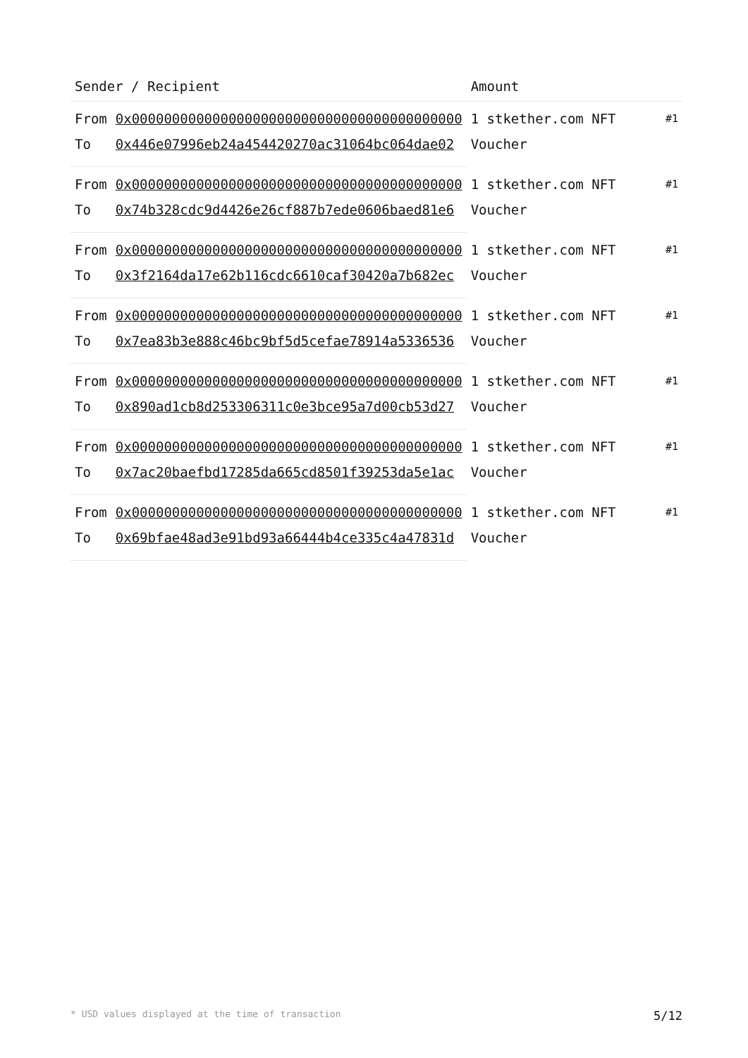| Sender / Recipient | | Amount | |
| --- | --- | --- | --- |
| From | 0x00000000000000000000000000000000000000000 | 1 stkether.com NFT Voucher | #1 |
| To | 0x446e07996eb24a454420270ac31064bc064dae02 | | |
| From | 0x00000000000000000000000000000000000000000 | 1 stkether.com NFT Voucher | #1 |
| To | 0x74b328cdc9d4426e26cf887b7ede0606baed81e6 | | |
| From | 0x00000000000000000000000000000000000000000 | 1 stkether.com NFT Voucher | #1 |
| To | 0x3f2164da17e62b116cdc6610caf30420a7b682ec | | |
| From | 0x00000000000000000000000000000000000000000 | 1 stkether.com NFT Voucher | #1 |
| To | 0x7ea83b3e888c46bc9bf5d5cefae78914a5336536 | | |
| From | 0x00000000000000000000000000000000000000000 | 1 stkether.com NFT Voucher | #1 |
| To | 0x890ad1cb8d253306311c0e3bce95a7d00cb53d27 | | |
| From | 0x00000000000000000000000000000000000000000 | 1 stkether.com NFT Voucher | #1 |
| To | 0x7ac20baefbd17285da665cd8501f39253da5e1ac | | |
| From | 0x00000000000000000000000000000000000000000 | 1 stkether.com NFT Voucher | #1 |
| To | 0x69bfae48ad3e91bd93a66444b4ce335c4a47831d | | |
* USD values displayed at the time of transaction 5/12